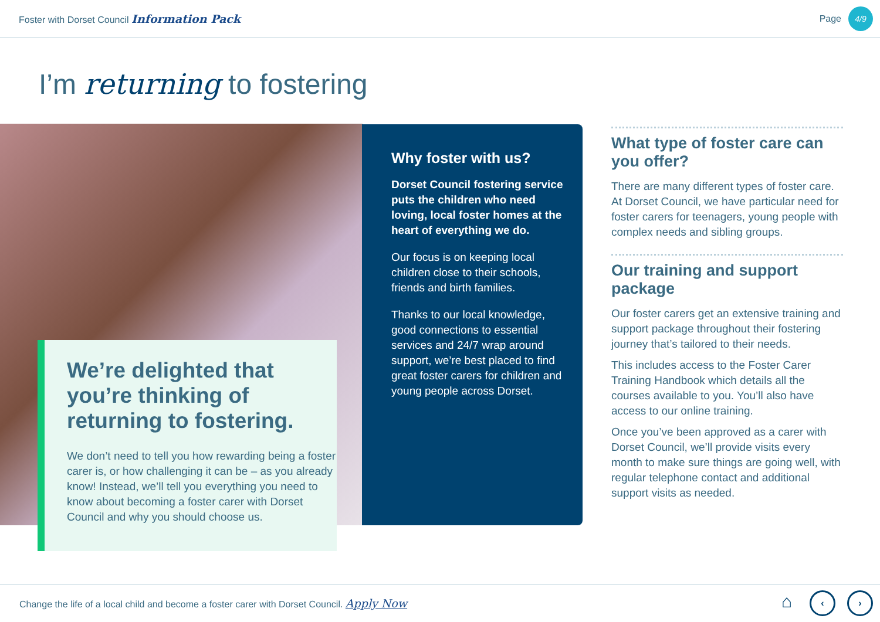Foster with Dorset Council Information Pack
Page
4/9
I’m returning to fostering
We’re delighted that you’re thinking of returning to fostering.
We don’t need to tell you how rewarding being a foster carer is, or how challenging it can be – as you already know! Instead, we’ll tell you everything you need to know about becoming a foster carer with Dorset Council and why you should choose us.
Why foster with us?
Dorset Council fostering service puts the children who need loving, local foster homes at the heart of everything we do.
Our focus is on keeping local children close to their schools, friends and birth families.
Thanks to our local knowledge, good connections to essential services and 24/7 wrap around support, we’re best placed to find great foster carers for children and young people across Dorset.
What type of foster care can you offer?
There are many different types of foster care. At Dorset Council, we have particular need for foster carers for teenagers, young people with complex needs and sibling groups.
Our training and support package
Our foster carers get an extensive training and support package throughout their fostering journey that’s tailored to their needs.
This includes access to the Foster Carer Training Handbook which details all the courses available to you. You’ll also have access to our online training.
Once you’ve been approved as a carer with Dorset Council, we’ll provide visits every month to make sure things are going well, with regular telephone contact and additional support visits as needed.
Change the life of a local child and become a foster carer with Dorset Council. Apply Now
⌂ ‹ ›